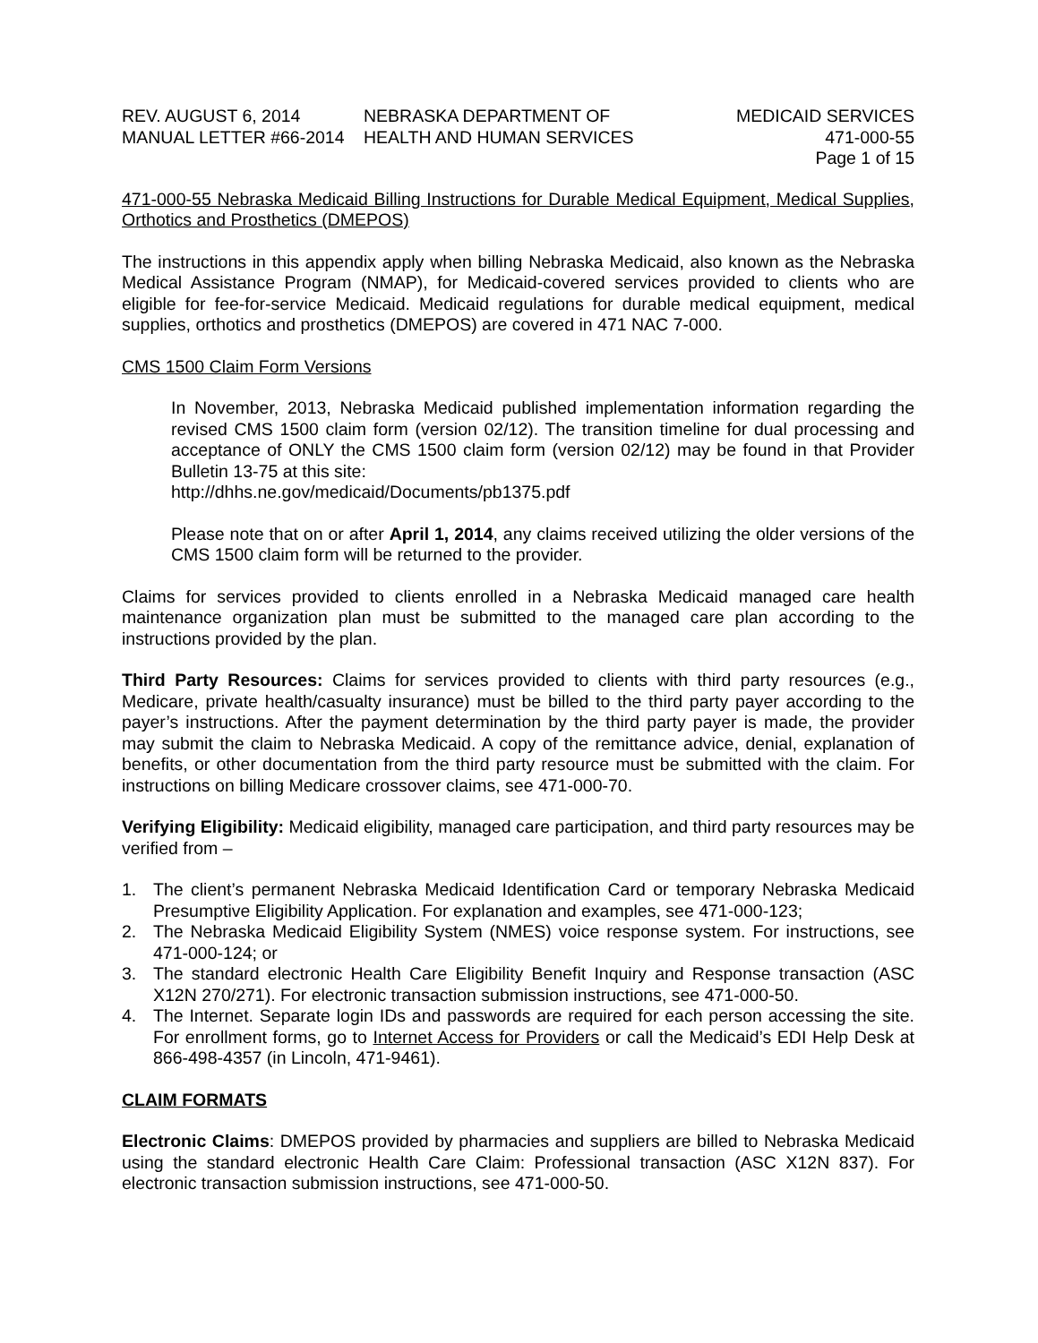REV. AUGUST 6, 2014
MANUAL LETTER #66-2014
NEBRASKA DEPARTMENT OF
HEALTH AND HUMAN SERVICES
MEDICAID SERVICES
471-000-55
Page 1 of 15
471-000-55 Nebraska Medicaid Billing Instructions for Durable Medical Equipment, Medical Supplies, Orthotics and Prosthetics (DMEPOS)
The instructions in this appendix apply when billing Nebraska Medicaid, also known as the Nebraska Medical Assistance Program (NMAP), for Medicaid-covered services provided to clients who are eligible for fee-for-service Medicaid. Medicaid regulations for durable medical equipment, medical supplies, orthotics and prosthetics (DMEPOS) are covered in 471 NAC 7-000.
CMS 1500 Claim Form Versions
In November, 2013, Nebraska Medicaid published implementation information regarding the revised CMS 1500 claim form (version 02/12). The transition timeline for dual processing and acceptance of ONLY the CMS 1500 claim form (version 02/12) may be found in that Provider Bulletin 13-75 at this site:
http://dhhs.ne.gov/medicaid/Documents/pb1375.pdf
Please note that on or after April 1, 2014, any claims received utilizing the older versions of the CMS 1500 claim form will be returned to the provider.
Claims for services provided to clients enrolled in a Nebraska Medicaid managed care health maintenance organization plan must be submitted to the managed care plan according to the instructions provided by the plan.
Third Party Resources: Claims for services provided to clients with third party resources (e.g., Medicare, private health/casualty insurance) must be billed to the third party payer according to the payer’s instructions. After the payment determination by the third party payer is made, the provider may submit the claim to Nebraska Medicaid. A copy of the remittance advice, denial, explanation of benefits, or other documentation from the third party resource must be submitted with the claim. For instructions on billing Medicare crossover claims, see 471-000-70.
Verifying Eligibility: Medicaid eligibility, managed care participation, and third party resources may be verified from –
1. The client’s permanent Nebraska Medicaid Identification Card or temporary Nebraska Medicaid Presumptive Eligibility Application. For explanation and examples, see 471-000-123;
2. The Nebraska Medicaid Eligibility System (NMES) voice response system. For instructions, see 471-000-124; or
3. The standard electronic Health Care Eligibility Benefit Inquiry and Response transaction (ASC X12N 270/271). For electronic transaction submission instructions, see 471-000-50.
4. The Internet. Separate login IDs and passwords are required for each person accessing the site. For enrollment forms, go to Internet Access for Providers or call the Medicaid’s EDI Help Desk at 866-498-4357 (in Lincoln, 471-9461).
CLAIM FORMATS
Electronic Claims: DMEPOS provided by pharmacies and suppliers are billed to Nebraska Medicaid using the standard electronic Health Care Claim: Professional transaction (ASC X12N 837). For electronic transaction submission instructions, see 471-000-50.